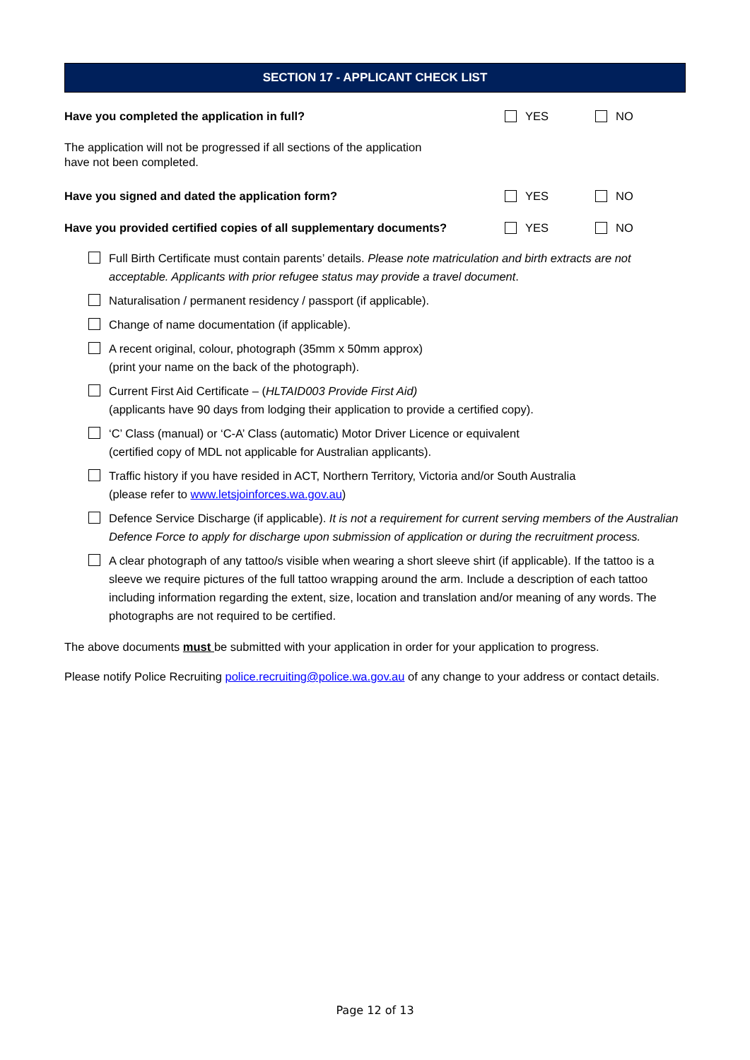SECTION 17 - APPLICANT CHECK LIST
Have you completed the application in full? YES NO
The application will not be progressed if all sections of the application
have not been completed.
Have you signed and dated the application form? YES NO
Have you provided certified copies of all supplementary documents? YES NO
Full Birth Certificate must contain parents’ details. Please note matriculation and birth extracts are not acceptable. Applicants with prior refugee status may provide a travel document.
Naturalisation / permanent residency / passport (if applicable).
Change of name documentation (if applicable).
A recent original, colour, photograph (35mm x 50mm approx)
(print your name on the back of the photograph).
Current First Aid Certificate – (HLTAID003 Provide First Aid)
(applicants have 90 days from lodging their application to provide a certified copy).
‘C’ Class (manual) or ‘C-A’ Class (automatic) Motor Driver Licence or equivalent
(certified copy of MDL not applicable for Australian applicants).
Traffic history if you have resided in ACT, Northern Territory, Victoria and/or South Australia
(please refer to www.letsjoinforces.wa.gov.au)
Defence Service Discharge (if applicable). It is not a requirement for current serving members of the Australian Defence Force to apply for discharge upon submission of application or during the recruitment process.
A clear photograph of any tattoo/s visible when wearing a short sleeve shirt (if applicable). If the tattoo is a sleeve we require pictures of the full tattoo wrapping around the arm. Include a description of each tattoo including information regarding the extent, size, location and translation and/or meaning of any words. The photographs are not required to be certified.
The above documents must be submitted with your application in order for your application to progress.
Please notify Police Recruiting police.recruiting@police.wa.gov.au of any change to your address or contact details.
Page 12 of 13